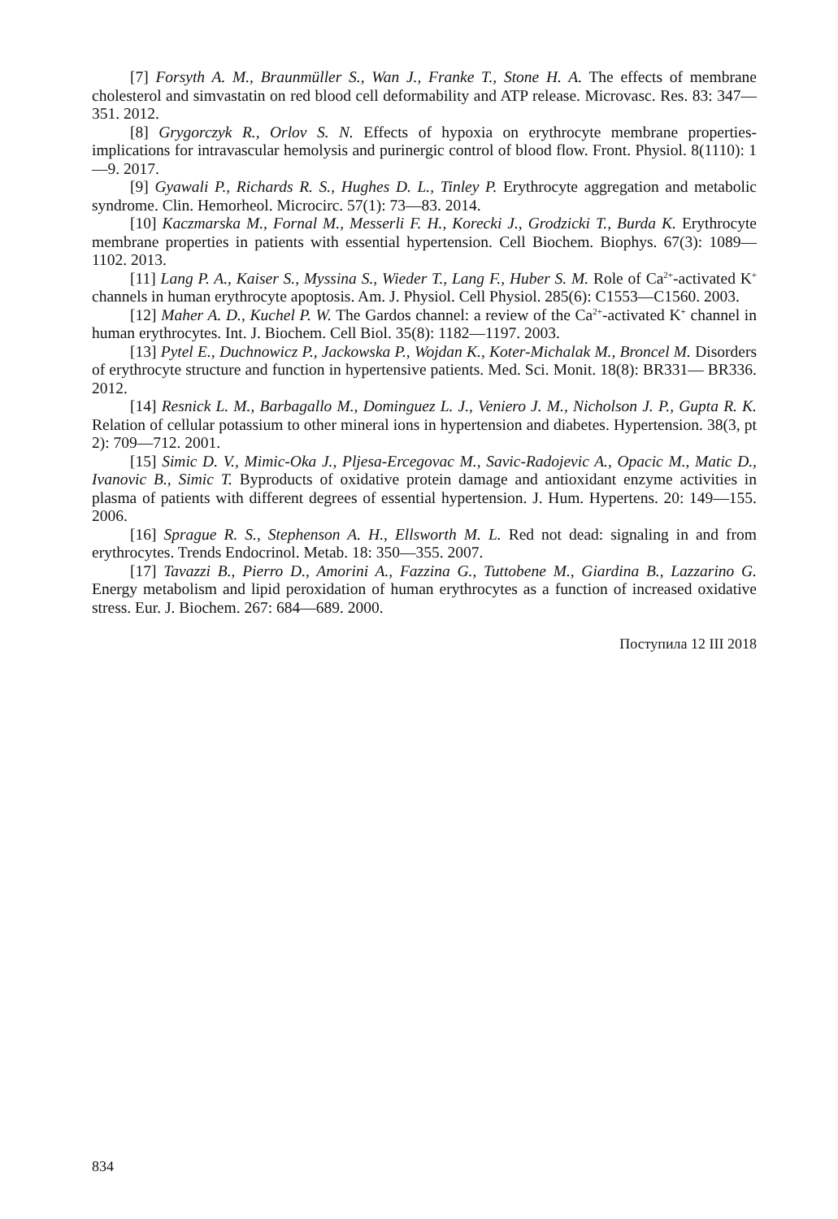[7] Forsyth A. M., Braunmüller S., Wan J., Franke T., Stone H. A. The effects of membrane cholesterol and simvastatin on red blood cell deformability and ATP release. Microvasc. Res. 83: 347—351. 2012.
[8] Grygorczyk R., Orlov S. N. Effects of hypoxia on erythrocyte membrane properties-implications for intravascular hemolysis and purinergic control of blood flow. Front. Physiol. 8(1110): 1—9. 2017.
[9] Gyawali P., Richards R. S., Hughes D. L., Tinley P. Erythrocyte aggregation and metabolic syndrome. Clin. Hemorheol. Microcirc. 57(1): 73—83. 2014.
[10] Kaczmarska M., Fornal M., Messerli F. H., Korecki J., Grodzicki T., Burda K. Erythrocyte membrane properties in patients with essential hypertension. Cell Biochem. Biophys. 67(3): 1089—1102. 2013.
[11] Lang P. A., Kaiser S., Myssina S., Wieder T., Lang F., Huber S. M. Role of Ca<sup>2+</sup>-activated K<sup>+</sup> channels in human erythrocyte apoptosis. Am. J. Physiol. Cell Physiol. 285(6): C1553—C1560. 2003.
[12] Maher A. D., Kuchel P. W. The Gardos channel: a review of the Ca<sup>2+</sup>-activated K<sup>+</sup> channel in human erythrocytes. Int. J. Biochem. Cell Biol. 35(8): 1182—1197. 2003.
[13] Pytel E., Duchnowicz P., Jackowska P., Wojdan K., Koter-Michalak M., Broncel M. Disorders of erythrocyte structure and function in hypertensive patients. Med. Sci. Monit. 18(8): BR331— BR336. 2012.
[14] Resnick L. M., Barbagallo M., Dominguez L. J., Veniero J. M., Nicholson J. P., Gupta R. K. Relation of cellular potassium to other mineral ions in hypertension and diabetes. Hypertension. 38(3, pt 2): 709—712. 2001.
[15] Simic D. V., Mimic-Oka J., Pljesa-Ercegovac M., Savic-Radojevic A., Opacic M., Matic D., Ivanovic B., Simic T. Byproducts of oxidative protein damage and antioxidant enzyme activities in plasma of patients with different degrees of essential hypertension. J. Hum. Hypertens. 20: 149—155. 2006.
[16] Sprague R. S., Stephenson A. H., Ellsworth M. L. Red not dead: signaling in and from erythrocytes. Trends Endocrinol. Metab. 18: 350—355. 2007.
[17] Tavazzi B., Pierro D., Amorini A., Fazzina G., Tuttobene M., Giardina B., Lazzarino G. Energy metabolism and lipid peroxidation of human erythrocytes as a function of increased oxidative stress. Eur. J. Biochem. 267: 684—689. 2000.
Поступила 12 III 2018
834